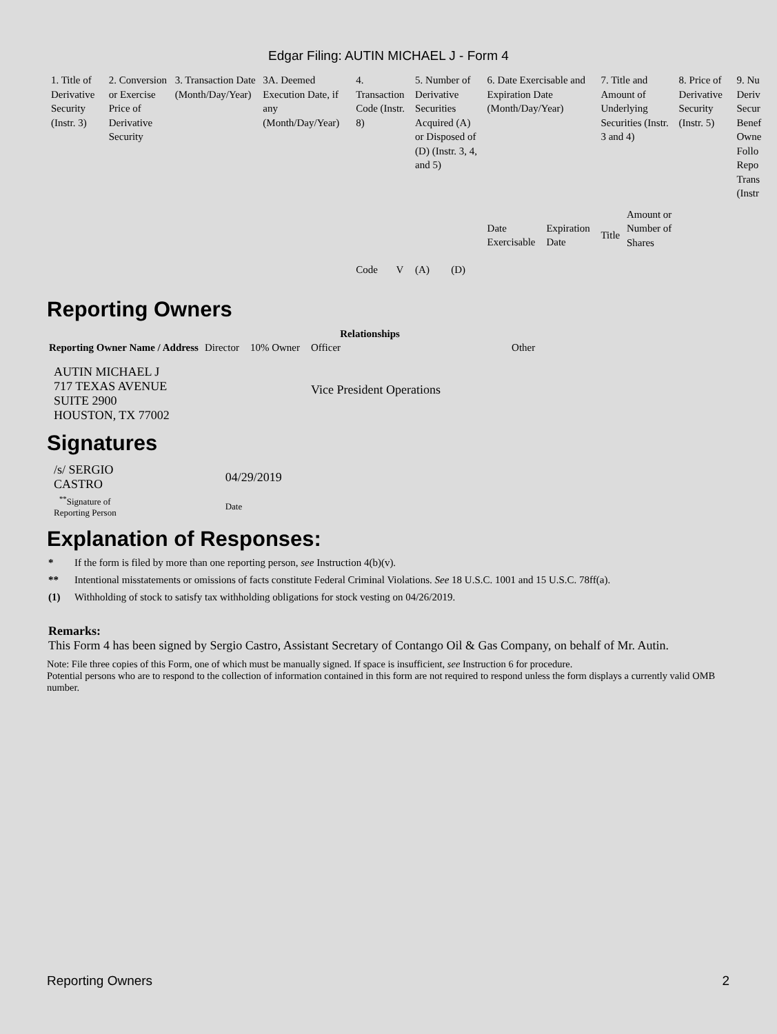Edgar Filing: AUTIN MICHAEL J - Form 4
| 1. Title of Derivative Security (Instr. 3) | 2. Conversion or Exercise Price of Derivative Security | 3. Transaction Date (Month/Day/Year) | 3A. Deemed Execution Date, if any (Month/Day/Year) | 4. Transaction Code (Instr. 8) | | 5. Number of Derivative Securities Acquired (A) or Disposed of (D) (Instr. 3, 4, and 5) | | 6. Date Exercisable and Expiration Date (Month/Day/Year) | | 7. Title and Amount of Underlying Securities (Instr. 3 and 4) | | 8. Price of Derivative Security (Instr. 5) | 9. Nu Deriv Secur Benef Owne Follo Repo Trans (Instr |
| | | | | Code | V | (A) | (D) | Date Exercisable | Expiration Date | Title | Amount or Number of Shares | | |
Reporting Owners
| Reporting Owner Name / Address | Relationships | | | |
| --- | --- | --- | --- | --- |
| | Director | 10% Owner | Officer | Other |
| AUTIN MICHAEL J 717 TEXAS AVENUE SUITE 2900 HOUSTON, TX 77002 | | | Vice President Operations | |
Signatures
| /s/ SERGIO CASTRO | 04/29/2019 |
| <sup>**</sup> Signature of Reporting Person | Date |
Explanation of Responses:
* If the form is filed by more than one reporting person, see Instruction 4(b)(v).
** Intentional misstatements or omissions of facts constitute Federal Criminal Violations. See 18 U.S.C. 1001 and 15 U.S.C. 78ff(a).
(1) Withholding of stock to satisfy tax withholding obligations for stock vesting on 04/26/2019.
Remarks:
This Form 4 has been signed by Sergio Castro, Assistant Secretary of Contango Oil & Gas Company, on behalf of Mr. Autin.
Note: File three copies of this Form, one of which must be manually signed. If space is insufficient, see Instruction 6 for procedure.
Potential persons who are to respond to the collection of information contained in this form are not required to respond unless the form displays a currently valid OMB number.
Reporting Owners 2